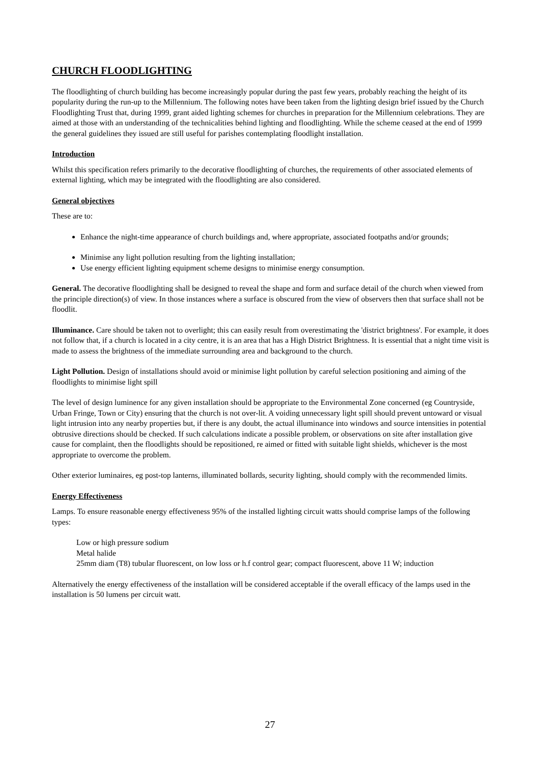CHURCH FLOODLIGHTING
The floodlighting of church building has become increasingly popular during the past few years, probably reaching the height of its popularity during the run-up to the Millennium. The following notes have been taken from the lighting design brief issued by the Church Floodlighting Trust that, during 1999, grant aided lighting schemes for churches in preparation for the Millennium celebrations. They are aimed at those with an understanding of the technicalities behind lighting and floodlighting. While the scheme ceased at the end of 1999 the general guidelines they issued are still useful for parishes contemplating floodlight installation.
Introduction
Whilst this specification refers primarily to the decorative floodlighting of churches, the requirements of other associated elements of external lighting, which may be integrated with the floodlighting are also considered.
General objectives
These are to:
Enhance the night-time appearance of church buildings and, where appropriate, associated footpaths and/or grounds;
Minimise any light pollution resulting from the lighting installation;
Use energy efficient lighting equipment scheme designs to minimise energy consumption.
General. The decorative floodlighting shall be designed to reveal the shape and form and surface detail of the church when viewed from the principle direction(s) of view. In those instances where a surface is obscured from the view of observers then that surface shall not be floodlit.
Illuminance. Care should be taken not to overlight; this can easily result from overestimating the 'district brightness'. For example, it does not follow that, if a church is located in a city centre, it is an area that has a High District Brightness. It is essential that a night time visit is made to assess the brightness of the immediate surrounding area and background to the church.
Light Pollution. Design of installations should avoid or minimise light pollution by careful selection positioning and aiming of the floodlights to minimise light spill
The level of design luminence for any given installation should be appropriate to the Environmental Zone concerned (eg Countryside, Urban Fringe, Town or City) ensuring that the church is not over-lit. A voiding unnecessary light spill should prevent untoward or visual light intrusion into any nearby properties but, if there is any doubt, the actual illuminance into windows and source intensities in potential obtrusive directions should be checked. If such calculations indicate a possible problem, or observations on site after installation give cause for complaint, then the floodlights should be repositioned, re aimed or fitted with suitable light shields, whichever is the most appropriate to overcome the problem.
Other exterior luminaires, eg post-top lanterns, illuminated bollards, security lighting, should comply with the recommended limits.
Energy Effectiveness
Lamps. To ensure reasonable energy effectiveness 95% of the installed lighting circuit watts should comprise lamps of the following types:
Low or high pressure sodium
Metal halide
25mm diam (T8) tubular fluorescent, on low loss or h.f control gear; compact fluorescent, above 11 W; induction
Alternatively the energy effectiveness of the installation will be considered acceptable if the overall efficacy of the lamps used in the installation is 50 lumens per circuit watt.
27